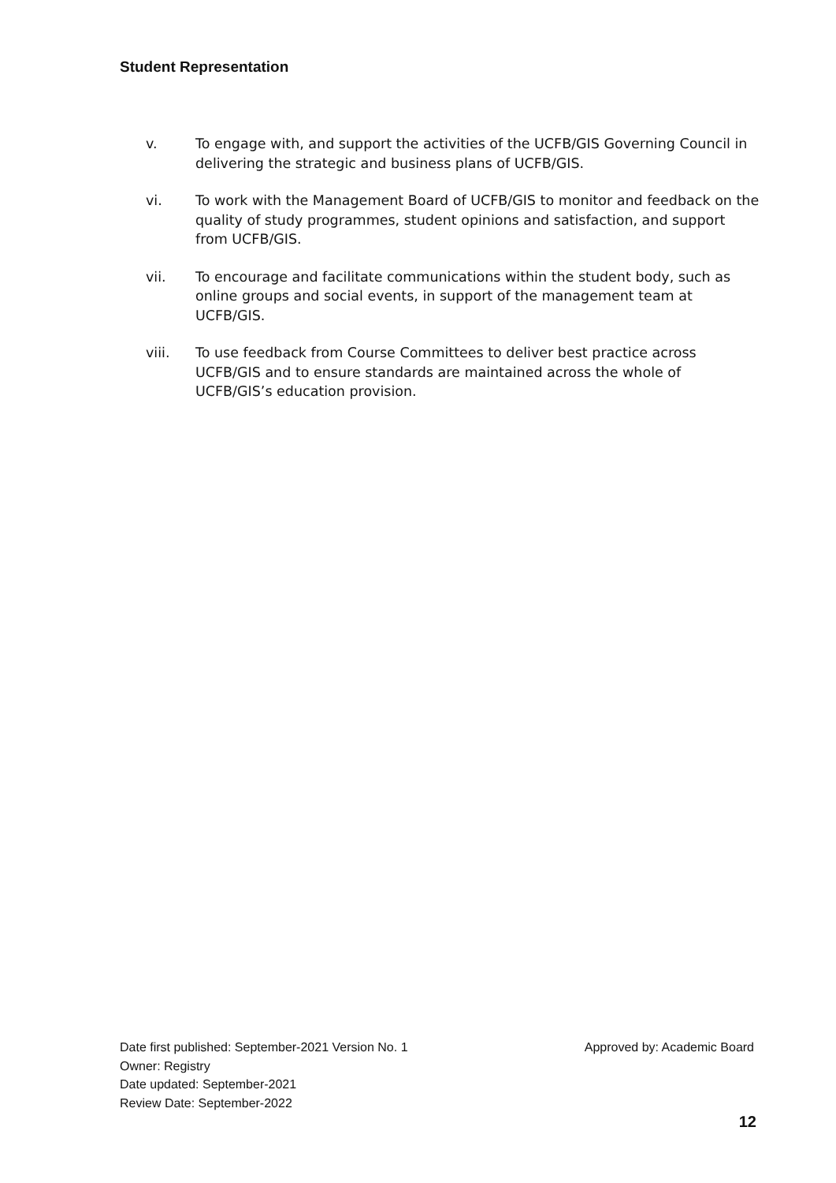Student Representation
v. To engage with, and support the activities of the UCFB/GIS Governing Council in delivering the strategic and business plans of UCFB/GIS.
vi. To work with the Management Board of UCFB/GIS to monitor and feedback on the quality of study programmes, student opinions and satisfaction, and support from UCFB/GIS.
vii. To encourage and facilitate communications within the student body, such as online groups and social events, in support of the management team at UCFB/GIS.
viii. To use feedback from Course Committees to deliver best practice across UCFB/GIS and to ensure standards are maintained across the whole of UCFB/GIS’s education provision.
Date first published: September-2021 Version No. 1 Approved by: Academic Board
Owner: Registry
Date updated: September-2021
Review Date: September-2022
12